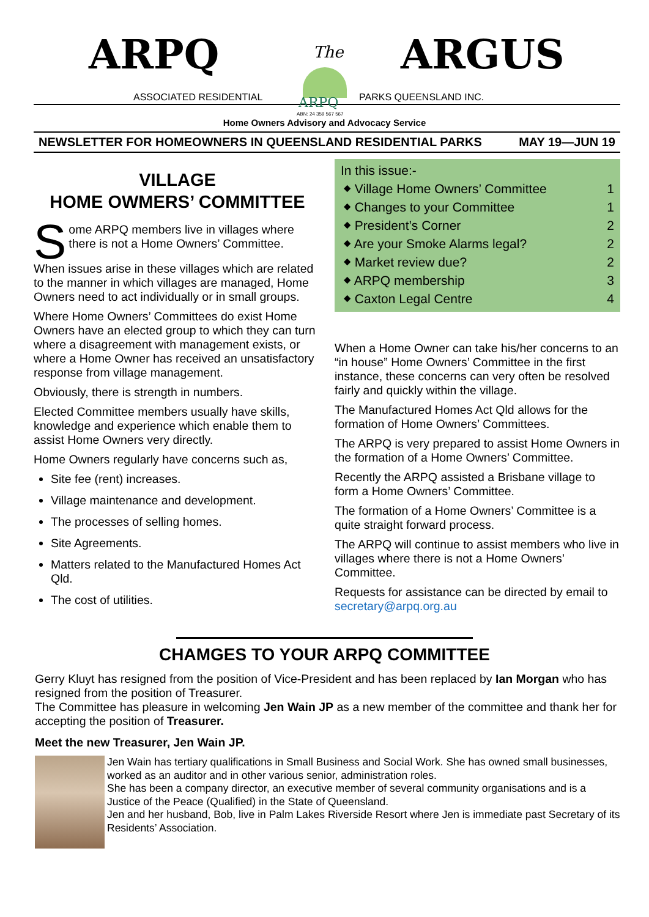ARPQ The ARGUS
ASSOCIATED RESIDENTIAL ARPQ
ABN: 24 359 567 567
PARKS QUEENSLAND INC.
Home Owners Advisory and Advocacy Service
NEWSLETTER FOR HOMEOWNERS IN QUEENSLAND RESIDENTIAL PARKS MAY 19—JUN 19
VILLAGE
HOME OWMERS’ COMMITTEE
Some ARPQ members live in villages where there is not a Home Owners’ Committee.
When issues arise in these villages which are related to the manner in which villages are managed, Home Owners need to act individually or in small groups.
Where Home Owners’ Committees do exist Home Owners have an elected group to which they can turn where a disagreement with management exists, or where a Home Owner has received an unsatisfactory response from village management.
Obviously, there is strength in numbers.
Elected Committee members usually have skills, knowledge and experience which enable them to assist Home Owners very directly.
Home Owners regularly have concerns such as,
Site fee (rent) increases.
Village maintenance and development.
The processes of selling homes.
Site Agreements.
Matters related to the Manufactured Homes Act Qld.
The cost of utilities.
In this issue:-
⬥ Village Home Owners’ Committee 1
⬥ Changes to your Committee 1
⬥ President’s Corner 2
⬥ Are your Smoke Alarms legal? 2
⬥ Market review due? 2
⬥ ARPQ membership 3
⬥ Caxton Legal Centre 4
When a Home Owner can take his/her concerns to an “in house” Home Owners’ Committee in the first instance, these concerns can very often be resolved fairly and quickly within the village.
The Manufactured Homes Act Qld allows for the formation of Home Owners’ Committees.
The ARPQ is very prepared to assist Home Owners in the formation of a Home Owners’ Committee.
Recently the ARPQ assisted a Brisbane village to form a Home Owners’ Committee.
The formation of a Home Owners’ Committee is a quite straight forward process.
The ARPQ will continue to assist members who live in villages where there is not a Home Owners’ Committee.
Requests for assistance can be directed by email to secretary@arpq.org.au
CHAMGES TO YOUR ARPQ COMMITTEE
Gerry Kluyt has resigned from the position of Vice-President and has been replaced by Ian Morgan who has resigned from the position of Treasurer.
The Committee has pleasure in welcoming Jen Wain JP as a new member of the committee and thank her for accepting the position of Treasurer.
Meet the new Treasurer, Jen Wain JP.
Jen Wain has tertiary qualifications in Small Business and Social Work. She has owned small businesses, worked as an auditor and in other various senior, administration roles.
She has been a company director, an executive member of several community organisations and is a Justice of the Peace (Qualified) in the State of Queensland.
Jen and her husband, Bob, live in Palm Lakes Riverside Resort where Jen is immediate past Secretary of its Residents’ Association.